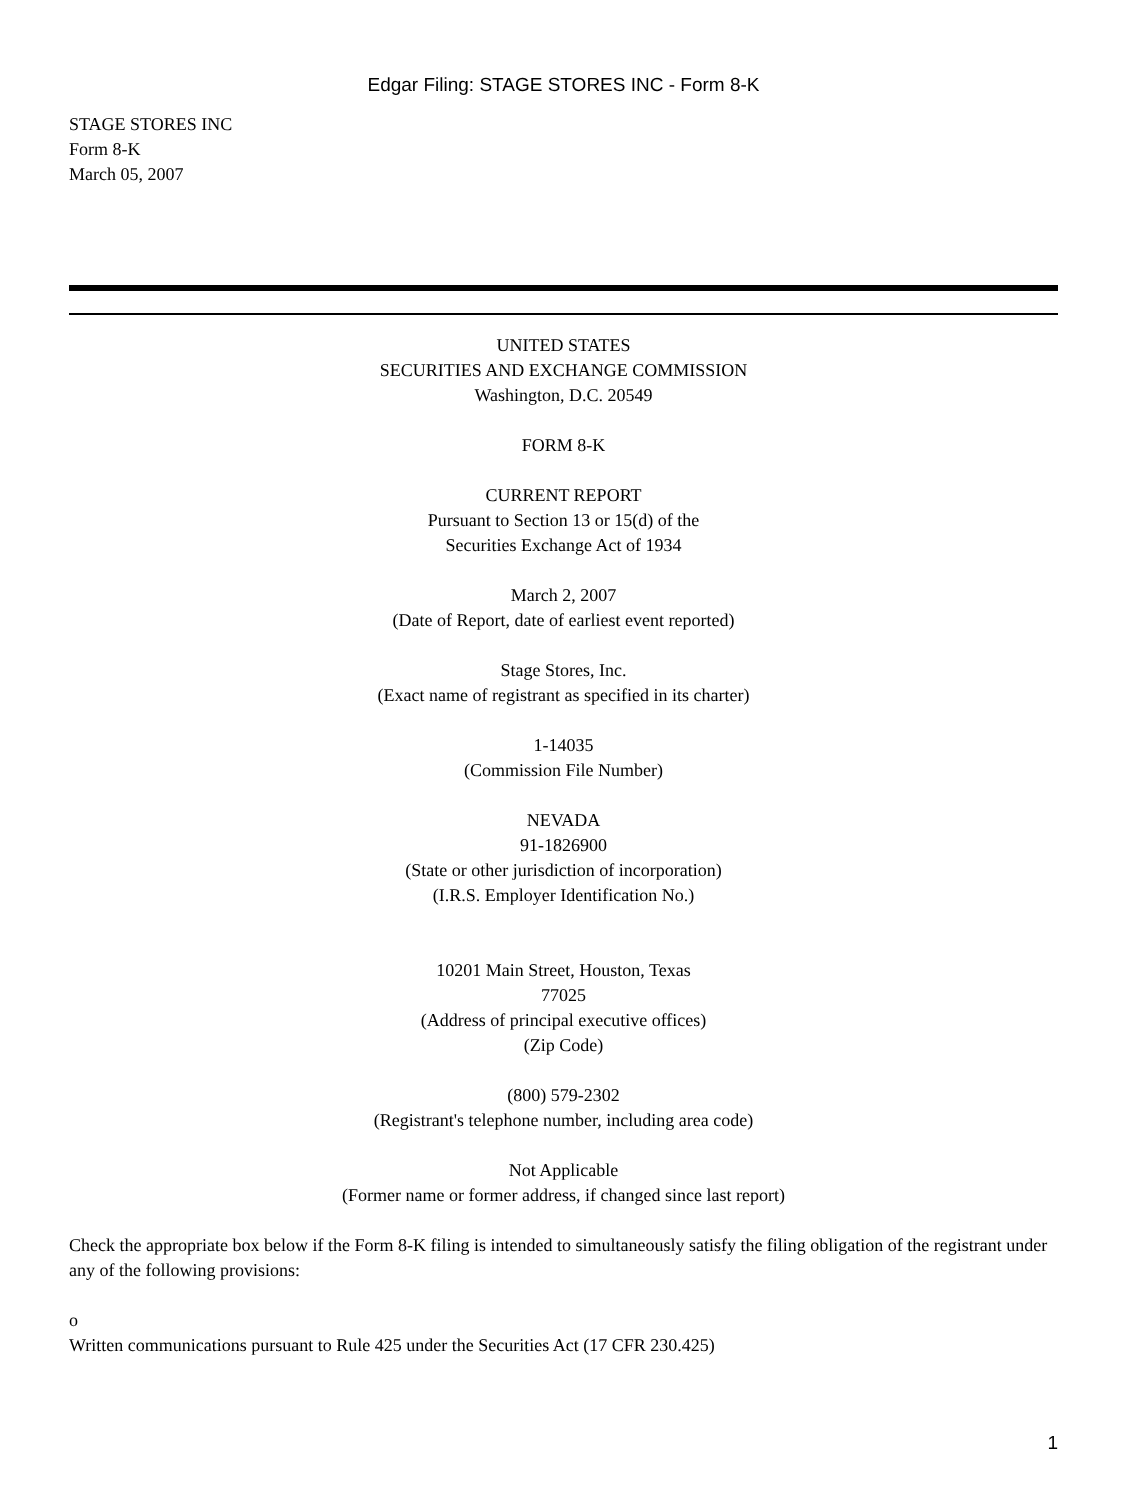Edgar Filing: STAGE STORES INC - Form 8-K
STAGE STORES INC
Form 8-K
March 05, 2007
UNITED STATES
SECURITIES AND EXCHANGE COMMISSION
Washington, D.C. 20549
FORM 8-K
CURRENT REPORT
Pursuant to Section 13 or 15(d) of the
Securities Exchange Act of 1934
March 2, 2007
(Date of Report, date of earliest event reported)
Stage Stores, Inc.
(Exact name of registrant as specified in its charter)
1-14035
(Commission File Number)
NEVADA
91-1826900
(State or other jurisdiction of incorporation)
(I.R.S. Employer Identification No.)
10201 Main Street, Houston, Texas
77025
(Address of principal executive offices)
(Zip Code)
(800) 579-2302
(Registrant's telephone number, including area code)
Not Applicable
(Former name or former address, if changed since last report)
Check the appropriate box below if the Form 8-K filing is intended to simultaneously satisfy the filing obligation of the registrant under any of the following provisions:
o
Written communications pursuant to Rule 425 under the Securities Act (17 CFR 230.425)
1